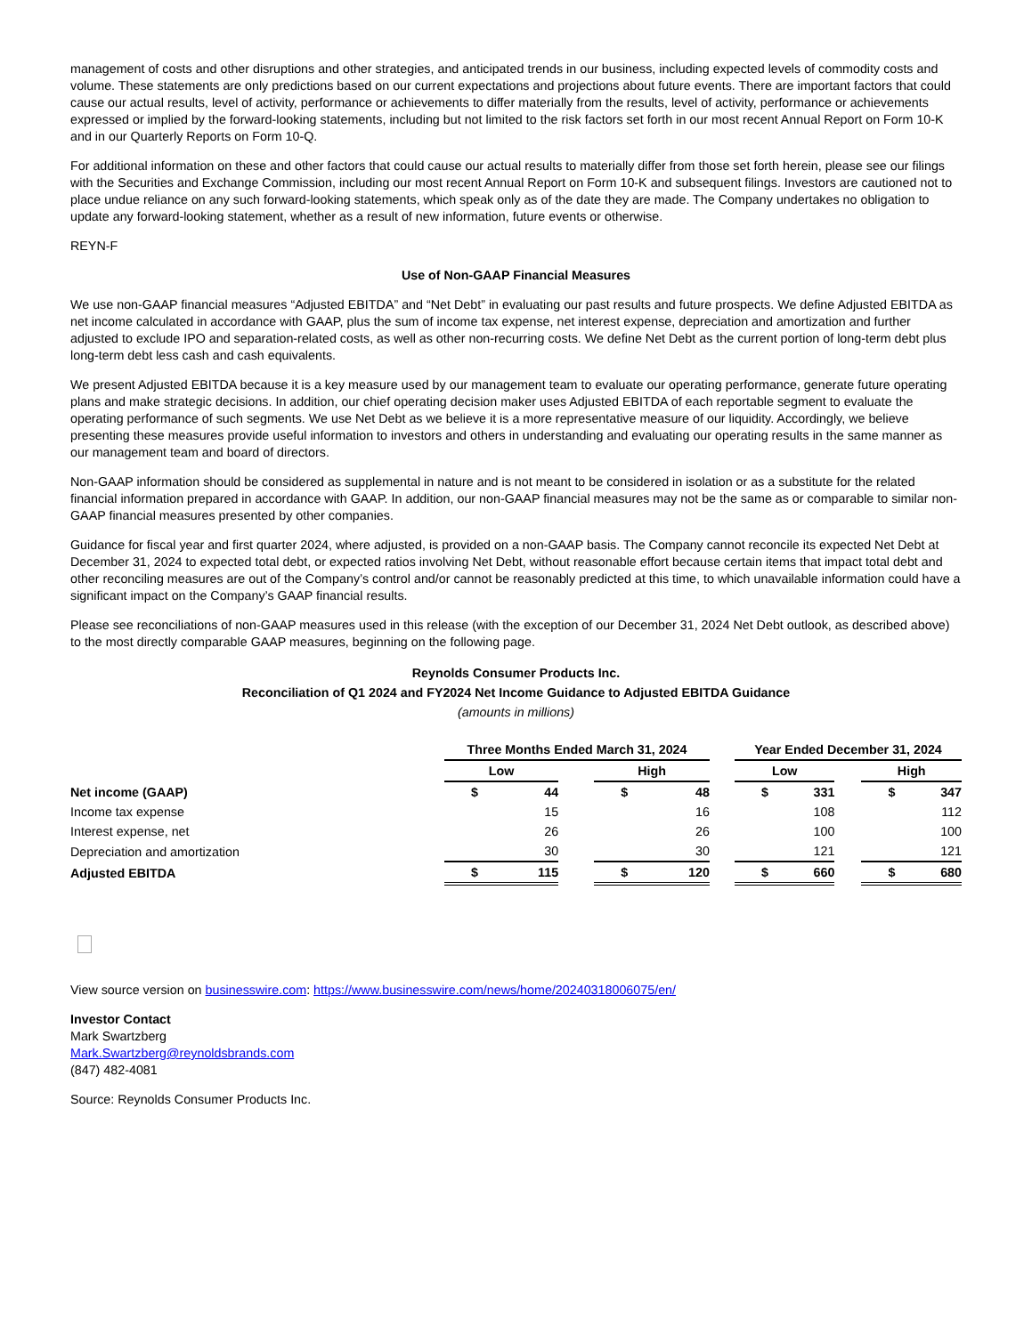management of costs and other disruptions and other strategies, and anticipated trends in our business, including expected levels of commodity costs and volume. These statements are only predictions based on our current expectations and projections about future events. There are important factors that could cause our actual results, level of activity, performance or achievements to differ materially from the results, level of activity, performance or achievements expressed or implied by the forward-looking statements, including but not limited to the risk factors set forth in our most recent Annual Report on Form 10-K and in our Quarterly Reports on Form 10-Q.
For additional information on these and other factors that could cause our actual results to materially differ from those set forth herein, please see our filings with the Securities and Exchange Commission, including our most recent Annual Report on Form 10-K and subsequent filings. Investors are cautioned not to place undue reliance on any such forward-looking statements, which speak only as of the date they are made. The Company undertakes no obligation to update any forward-looking statement, whether as a result of new information, future events or otherwise.
REYN-F
Use of Non-GAAP Financial Measures
We use non-GAAP financial measures “Adjusted EBITDA” and “Net Debt” in evaluating our past results and future prospects. We define Adjusted EBITDA as net income calculated in accordance with GAAP, plus the sum of income tax expense, net interest expense, depreciation and amortization and further adjusted to exclude IPO and separation-related costs, as well as other non-recurring costs. We define Net Debt as the current portion of long-term debt plus long-term debt less cash and cash equivalents.
We present Adjusted EBITDA because it is a key measure used by our management team to evaluate our operating performance, generate future operating plans and make strategic decisions. In addition, our chief operating decision maker uses Adjusted EBITDA of each reportable segment to evaluate the operating performance of such segments. We use Net Debt as we believe it is a more representative measure of our liquidity. Accordingly, we believe presenting these measures provide useful information to investors and others in understanding and evaluating our operating results in the same manner as our management team and board of directors.
Non-GAAP information should be considered as supplemental in nature and is not meant to be considered in isolation or as a substitute for the related financial information prepared in accordance with GAAP. In addition, our non-GAAP financial measures may not be the same as or comparable to similar non-GAAP financial measures presented by other companies.
Guidance for fiscal year and first quarter 2024, where adjusted, is provided on a non-GAAP basis. The Company cannot reconcile its expected Net Debt at December 31, 2024 to expected total debt, or expected ratios involving Net Debt, without reasonable effort because certain items that impact total debt and other reconciling measures are out of the Company’s control and/or cannot be reasonably predicted at this time, to which unavailable information could have a significant impact on the Company’s GAAP financial results.
Please see reconciliations of non-GAAP measures used in this release (with the exception of our December 31, 2024 Net Debt outlook, as described above) to the most directly comparable GAAP measures, beginning on the following page.
Reynolds Consumer Products Inc.
Reconciliation of Q1 2024 and FY2024 Net Income Guidance to Adjusted EBITDA Guidance
(amounts in millions)
| | Three Months Ended March 31, 2024 | | | | | | Year Ended December 31, 2024 | | | | |
| | Low | | | High | | | Low | | | High | |
| Net income (GAAP) | $ | 44 | | $ | 48 | | $ | 331 | | $ | 347 |
| Income tax expense | | 15 | | | 16 | | | 108 | | | 112 |
| Interest expense, net | | 26 | | | 26 | | | 100 | | | 100 |
| Depreciation and amortization | | 30 | | | 30 | | | 121 | | | 121 |
| Adjusted EBITDA | $ | 115 | | $ | 120 | | $ | 660 | | $ | 680 |
View source version on businesswire.com: https://www.businesswire.com/news/home/20240318006075/en/
Investor Contact
Mark Swartzberg
Mark.Swartzberg@reynoldsbrands.com
(847) 482-4081
Source: Reynolds Consumer Products Inc.